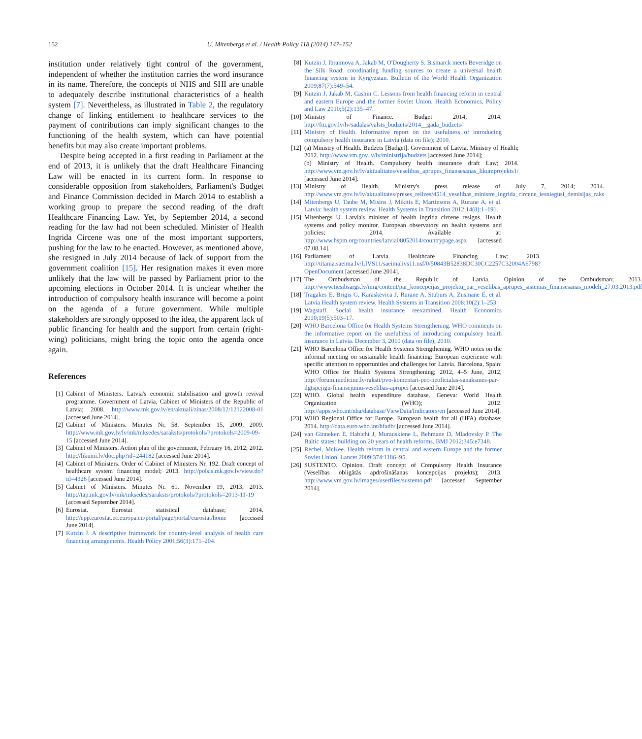152 U. Mitenbergs et al. / Health Policy 118 (2014) 147–152
institution under relatively tight control of the government, independent of whether the institution carries the word insurance in its name. Therefore, the concepts of NHS and SHI are unable to adequately describe institutional characteristics of a health system [7]. Nevertheless, as illustrated in Table 2, the regulatory change of linking entitlement to healthcare services to the payment of contributions can imply significant changes to the functioning of the health system, which can have potential benefits but may also create important problems.
Despite being accepted in a first reading in Parliament at the end of 2013, it is unlikely that the draft Healthcare Financing Law will be enacted in its current form. In response to considerable opposition from stakeholders, Parliament's Budget and Finance Commission decided in March 2014 to establish a working group to prepare the second reading of the draft Healthcare Financing Law. Yet, by September 2014, a second reading for the law had not been scheduled. Minister of Health Ingrida Circene was one of the most important supporters, pushing for the law to be enacted. However, as mentioned above, she resigned in July 2014 because of lack of support from the government coalition [15]. Her resignation makes it even more unlikely that the law will be passed by Parliament prior to the upcoming elections in October 2014. It is unclear whether the introduction of compulsory health insurance will become a point on the agenda of a future government. While multiple stakeholders are strongly opposed to the idea, the apparent lack of public financing for health and the support from certain (right-wing) politicians, might bring the topic onto the agenda once again.
References
[1] Cabinet of Ministers. Latvia's economic stabilisation and growth revival programme. Government of Latvia, Cabinet of Ministers of the Republic of Latvia; 2008. http://www.mk.gov.lv/en/aktuali/zinas/2008/12/12122008-01 [accessed June 2014].
[2] Cabinet of Ministers. Minutes Nr. 58. September 15, 2009; 2009. http://www.mk.gov.lv/lv/mk/mksedes/saraksts/protokols/?protokols=2009-09-15 [accessed June 2014].
[3] Cabinet of Ministers. Action plan of the government, February 16, 2012; 2012. http://likumi.lv/doc.php?id=244182 [accessed June 2014].
[4] Cabinet of Ministers. Order of Cabinet of Ministers Nr. 192. Draft concept of healthcare system financing model; 2013. http://polsis.mk.gov.lv/view.do?id=4326 [accessed June 2014].
[5] Cabinet of Ministers. Minutes Nr. 61. November 19, 2013; 2013. http://tap.mk.gov.lv/mk/mksedes/saraksts/protokols/?protokols=2013-11-19 [accessed September 2014].
[6] Eurostat. Eurostat statistical database; 2014. http://epp.eurostat.ec.europa.eu/portal/page/portal/eurostat/home [accessed June 2014].
[7] Kutzin J. A descriptive framework for country-level analysis of health care financing arrangements. Health Policy 2001;56(3):171–204.
[8] Kutzin J, Ibraimova A, Jakab M, O'Dougherty S. Bismarck meets Beveridge on the Silk Road: coordinating funding sources to create a universal health financing system in Kyrgyzstan. Bulletin of the World Health Organization 2009;87(7):549–54.
[9] Kutzin J, Jakab M, Cashin C. Lessons from health financing reform in central and eastern Europe and the former Soviet Union. Health Economics, Policy and Law 2010;5(2):135–47.
[10] Ministry of Finance. Budget 2014; 2014. http://fm.gov.lv/lv/sadalas/valsts_budzets/2014__gada_budzets/
[11] Ministry of Health. Informative report on the usefulness of introducing compulsory health insurance in Latvia (data on file); 2010.
[12] (a) Ministry of Health. Budzets [Budget]. Government of Latvia, Ministry of Health; 2012. http://www.vm.gov.lv/lv/ministrija/budzets [accessed June 2014];
(b) Ministry of Health. Compulsory health insurance draft Law; 2014. http://www.vm.gov.lv/lv/aktualitates/veselibas_aprupes_finansesanas_likumprojekts1/ [accessed June 2014].
[13] Ministry of Health. Ministry's press release of July 7, 2014; 2014. http://www.vm.gov.lv/lv/aktualitates/preses_relizes/4514_veselibas_ministre_ingrida_circene_iesniegusi_demisijas_raks
[14] Mitenbergs U, Taube M, Misins J, Mikitis E, Martinsons A, Rurane A, et al. Latvia: health system review. Health Systems in Transition 2012;14(8):1–191.
[15] Mitenbergs U. Latvia's minister of health ingrida circene resigns. Health systems and policy monitor. European observatory on health systems and policies; 2014. Available at: http://www.hspm.org/countries/latvia08052014/countrypage.aspx [accessed 07.08.14].
[16] Parliament of Latvia. Healthcare Financing Law; 2013. http://titania.saeima.lv/LIVS11/saeimalivs11.nsf/0/50843B52838DC30CC2257C32004A6798?OpenDocument [accessed June 2014].
[17] The Ombudsman of the Republic of Latvia. Opinion of the Ombudsman; 2013. http://www.tiesibsargs.lv/img/content/par_koncepcijas_projektu_par_veselibas_aprupes_sistemas_finansesanas_modeli_27.03.2013.pdf
[18] Tragakes E, Brigis G, Karaskevica J, Rurane A, Stuburs A, Zusmane E, et al. Latvia Health system review. Health Systems in Transition 2008;10(2):1–253.
[19] Wagstaff. Social health insurance reexamined. Health Economics 2010;19(5):503–17.
[20] WHO Barcelona Office for Health Systems Strengthening. WHO comments on the informative report on the usefulness of introducing compulsory health insurance in Latvia. December 3, 2010 (data on file); 2010.
[21] WHO Barcelona Office for Health Systems Strengthening. WHO notes on the informal meeting on sustainable health financing: European experience with specific attention to opportunities and challenges for Latvia. Barcelona, Spain: WHO Office for Health Systems Strengthening; 2012, 4–5 June, 2012, http://forum.medicine.lv/raksti/pvo-komentari-pec-neoficialas-sanaksmes-par-ilgtspejigu-finansejumu-veselibas-aprupei [accessed June 2014].
[22] WHO. Global health expenditure database. Geneva: World Health Organization (WHO); 2012. http://apps.who.int/nha/database/ViewData/Indicators/en [accessed June 2014].
[23] WHO Regional Office for Europe. European health for all (HFA) database; 2014. http://data.euro.who.int/hfadb/ [accessed June 2014].
[24] van Ginneken E, Habicht J, Murauskiene L, Behmane D, Mladovsky P. The Baltic states: building on 20 years of health reforms. BMJ 2012;345:e7348.
[25] Rechel, McKee. Health reform in central and eastern Europe and the former Soviet Union. Lancet 2009;374:1186–95.
[26] SUSTENTO. Opinion. Draft concept of Compulsory Health Insurance (Veselības obligātās apdrošināšanas koncepcijas projekts); 2013. http://www.vm.gov.lv/images/userfiles/sustento.pdf [accessed September 2014].